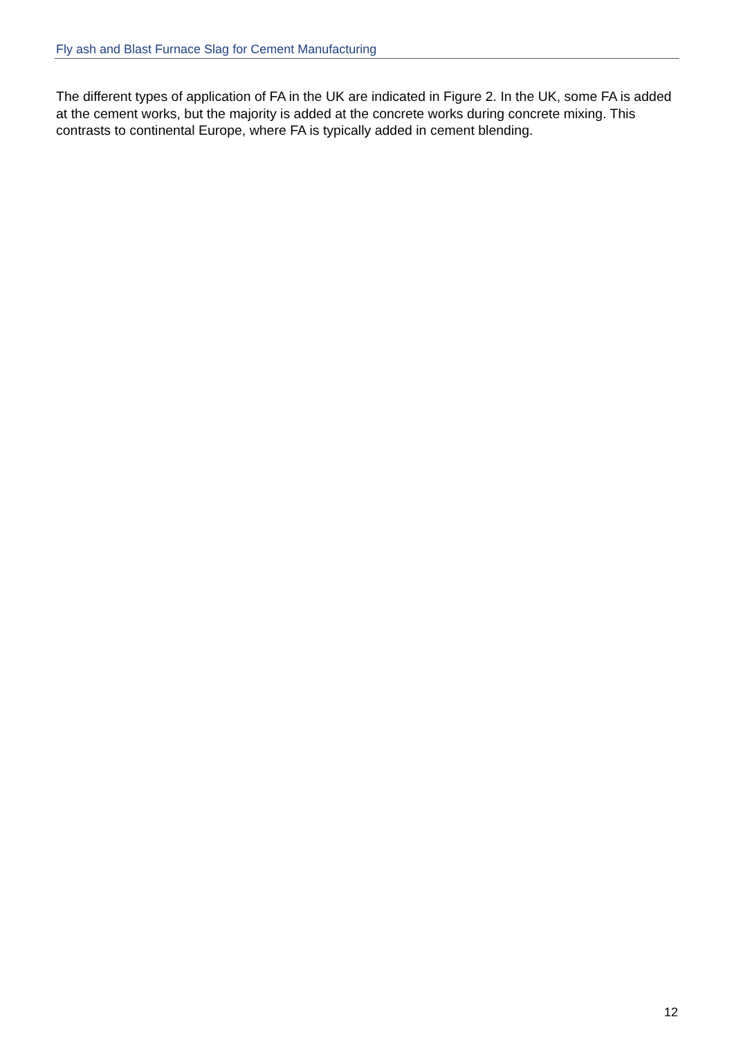Fly ash and Blast Furnace Slag for Cement Manufacturing
The different types of application of FA in the UK are indicated in Figure 2. In the UK, some FA is added at the cement works, but the majority is added at the concrete works during concrete mixing. This contrasts to continental Europe, where FA is typically added in cement blending.
12